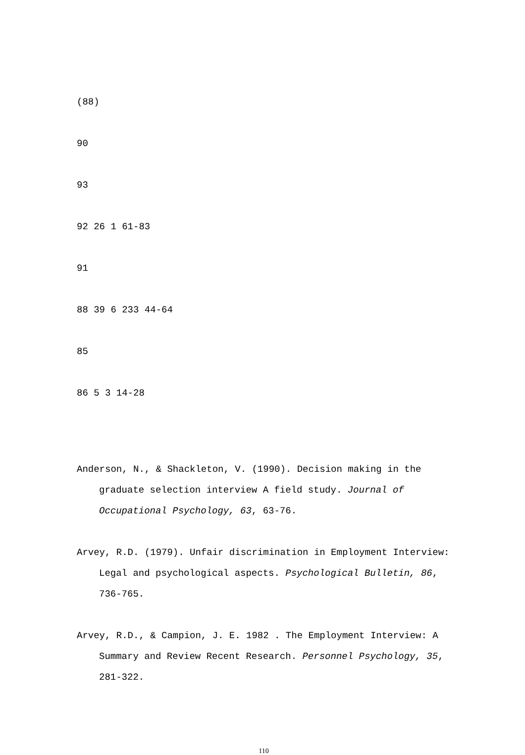(88)
90
93
92 26 1 61-83
91
88 39 6 233 44-64
85
86 5 3 14-28
Anderson, N., & Shackleton, V. (1990). Decision making in the graduate selection interview A field study. Journal of Occupational Psychology, 63, 63-76.
Arvey, R.D. (1979). Unfair discrimination in Employment Interview: Legal and psychological aspects. Psychological Bulletin, 86, 736-765.
Arvey, R.D., & Campion, J. E. 1982 . The Employment Interview: A Summary and Review Recent Research. Personnel Psychology, 35, 281-322.
110